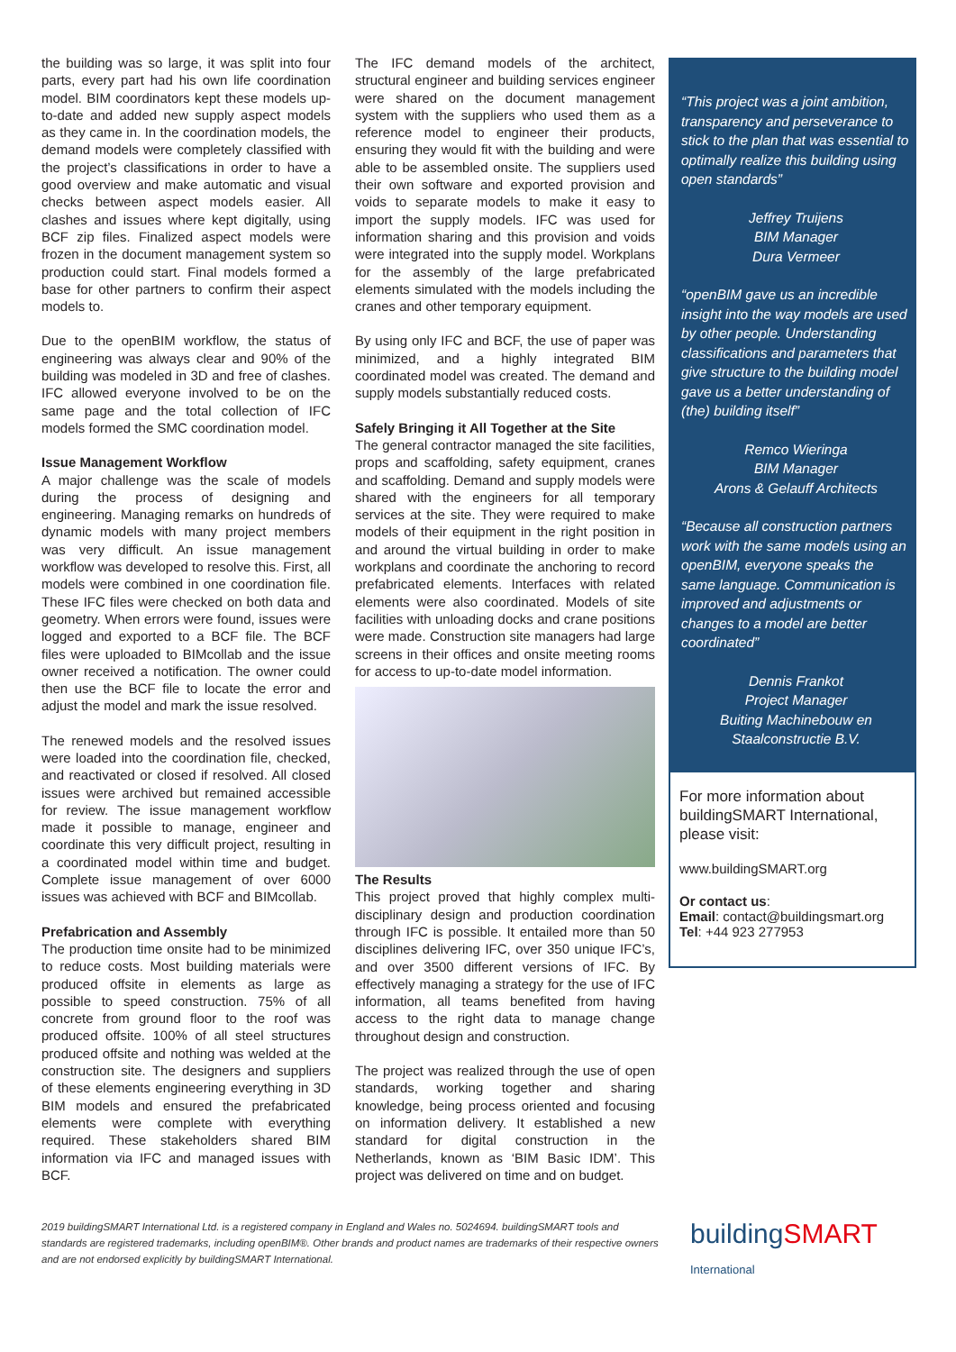the building was so large, it was split into four parts, every part had his own life coordination model. BIM coordinators kept these models up-to-date and added new supply aspect models as they came in. In the coordination models, the demand models were completely classified with the project’s classifications in order to have a good overview and make automatic and visual checks between aspect models easier. All clashes and issues where kept digitally, using BCF zip files. Finalized aspect models were frozen in the document management system so production could start. Final models formed a base for other partners to confirm their aspect models to.
Due to the openBIM workflow, the status of engineering was always clear and 90% of the building was modeled in 3D and free of clashes. IFC allowed everyone involved to be on the same page and the total collection of IFC models formed the SMC coordination model.
Issue Management Workflow
A major challenge was the scale of models during the process of designing and engineering. Managing remarks on hundreds of dynamic models with many project members was very difficult. An issue management workflow was developed to resolve this. First, all models were combined in one coordination file. These IFC files were checked on both data and geometry. When errors were found, issues were logged and exported to a BCF file. The BCF files were uploaded to BIMcollab and the issue owner received a notification. The owner could then use the BCF file to locate the error and adjust the model and mark the issue resolved.
The renewed models and the resolved issues were loaded into the coordination file, checked, and reactivated or closed if resolved. All closed issues were archived but remained accessible for review. The issue management workflow made it possible to manage, engineer and coordinate this very difficult project, resulting in a coordinated model within time and budget. Complete issue management of over 6000 issues was achieved with BCF and BIMcollab.
Prefabrication and Assembly
The production time onsite had to be minimized to reduce costs. Most building materials were produced offsite in elements as large as possible to speed construction. 75% of all concrete from ground floor to the roof was produced offsite. 100% of all steel structures produced offsite and nothing was welded at the construction site. The designers and suppliers of these elements engineering everything in 3D BIM models and ensured the prefabricated elements were complete with everything required. These stakeholders shared BIM information via IFC and managed issues with BCF.
The IFC demand models of the architect, structural engineer and building services engineer were shared on the document management system with the suppliers who used them as a reference model to engineer their products, ensuring they would fit with the building and were able to be assembled onsite. The suppliers used their own software and exported provision and voids to separate models to make it easy to import the supply models. IFC was used for information sharing and this provision and voids were integrated into the supply model. Workplans for the assembly of the large prefabricated elements simulated with the models including the cranes and other temporary equipment.
By using only IFC and BCF, the use of paper was minimized, and a highly integrated BIM coordinated model was created. The demand and supply models substantially reduced costs.
Safely Bringing it All Together at the Site
The general contractor managed the site facilities, props and scaffolding, safety equipment, cranes and scaffolding. Demand and supply models were shared with the engineers for all temporary services at the site. They were required to make models of their equipment in the right position in and around the virtual building in order to make workplans and coordinate the anchoring to record prefabricated elements. Interfaces with related elements were also coordinated. Models of site facilities with unloading docks and crane positions were made. Construction site managers had large screens in their offices and onsite meeting rooms for access to up-to-date model information.
The Results
This project proved that highly complex multi-disciplinary design and production coordination through IFC is possible. It entailed more than 50 disciplines delivering IFC, over 350 unique IFC’s, and over 3500 different versions of IFC. By effectively managing a strategy for the use of IFC information, all teams benefited from having access to the right data to manage change throughout design and construction.
The project was realized through the use of open standards, working together and sharing knowledge, being process oriented and focusing on information delivery. It established a new standard for digital construction in the Netherlands, known as ‘BIM Basic IDM’. This project was delivered on time and on budget.
“This project was a joint ambition, transparency and perseverance to stick to the plan that was essential to optimally realize this building using open standards”
Jeffrey Truijens
BIM Manager
Dura Vermeer
“openBIM gave us an incredible insight into the way models are used by other people. Understanding classifications and parameters that give structure to the building model gave us a better understanding of (the) building itself”
Remco Wieringa
BIM Manager
Arons & Gelauff Architects
“Because all construction partners work with the same models using an openBIM, everyone speaks the same language. Communication is improved and adjustments or changes to a model are better coordinated”
Dennis Frankot
Project Manager
Buiting Machinebouw en Staalconstructie B.V.
For more information about buildingSMART International, please visit:
www.buildingSMART.org
Or contact us:
Email: contact@buildingsmart.org
Tel: +44 923 277953
2019 buildingSMART International Ltd. is a registered company in England and Wales no. 5024694. buildingSMART tools and standards are registered trademarks, including openBIM®. Other brands and product names are trademarks of their respective owners and are not endorsed explicitly by buildingSMART International.
buildingSMART
International